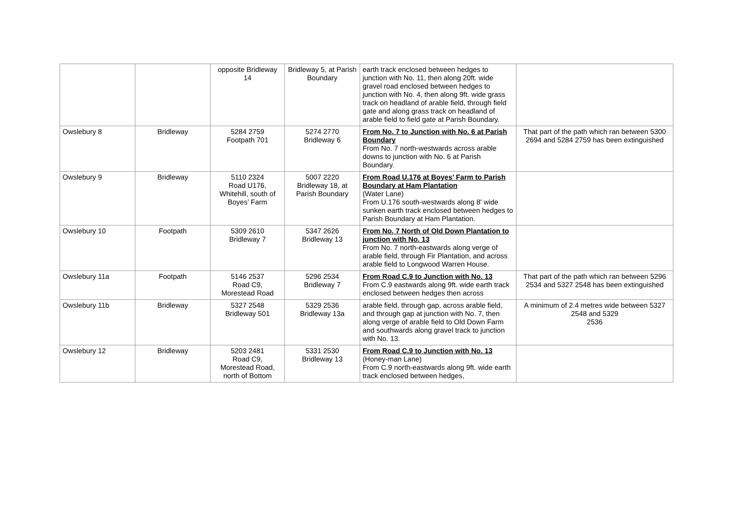| | | opposite Bridleway 14 | Bridleway 5, at Parish Boundary | earth track enclosed between hedges to junction with No. 11, then along 20ft. wide gravel road enclosed between hedges to junction with No. 4, then along 9ft. wide grass track on headland of arable field, through field gate and along grass track on headland of arable field to field gate at Parish Boundary. | |
| Owslebury 8 | Bridleway | 5284 2759 Footpath 701 | 5274 2770 Bridleway 6 | From No. 7 to Junction with No. 6 at Parish Boundary From No. 7 north-westwards across arable downs to junction with No. 6 at Parish Boundary. | That part of the path which ran between 5300 2694 and 5284 2759 has been extinguished |
| Owslebury 9 | Bridleway | 5110 2324 Road U176, Whitehill, south of Boyes’ Farm | 5007 2220 Bridleway 18, at Parish Boundary | From Road U.176 at Boyes’ Farm to Parish Boundary at Ham Plantation (Water Lane) From U.176 south-westwards along 8' wide sunken earth track enclosed between hedges to Parish Boundary at Ham Plantation. | |
| Owslebury 10 | Footpath | 5309 2610 Bridleway 7 | 5347 2626 Bridleway 13 | From No. 7 North of Old Down Plantation to junction with No. 13 From No. 7 north-eastwards along verge of arable field, through Fir Plantation, and across arable field to Longwood Warren House. | |
| Owslebury 11a | Footpath | 5146 2537 Road C9, Morestead Road | 5296 2534 Bridleway 7 | From Road C.9 to Junction with No. 13 From C.9 eastwards along 9ft. wide earth track enclosed between hedges then across | That part of the path which ran between 5296 2534 and 5327 2548 has been extinguished |
| Owslebury 11b | Bridleway | 5327 2548 Bridleway 501 | 5329 2536 Bridleway 13a | arable field, through gap, across arable field, and through gap at junction with No. 7, then along verge of arable field to Old Down Farm and southwards along gravel track to junction with No. 13. | A minimum of 2.4 metres wide between 5327 2548 and 5329 2536 |
| Owslebury 12 | Bridleway | 5203 2481 Road C9, Morestead Road, north of Bottom | 5331 2530 Bridleway 13 | From Road C.9 to Junction with No. 13 (Honey-man Lane) From C.9 north-eastwards along 9ft. wide earth track enclosed between hedges, | |